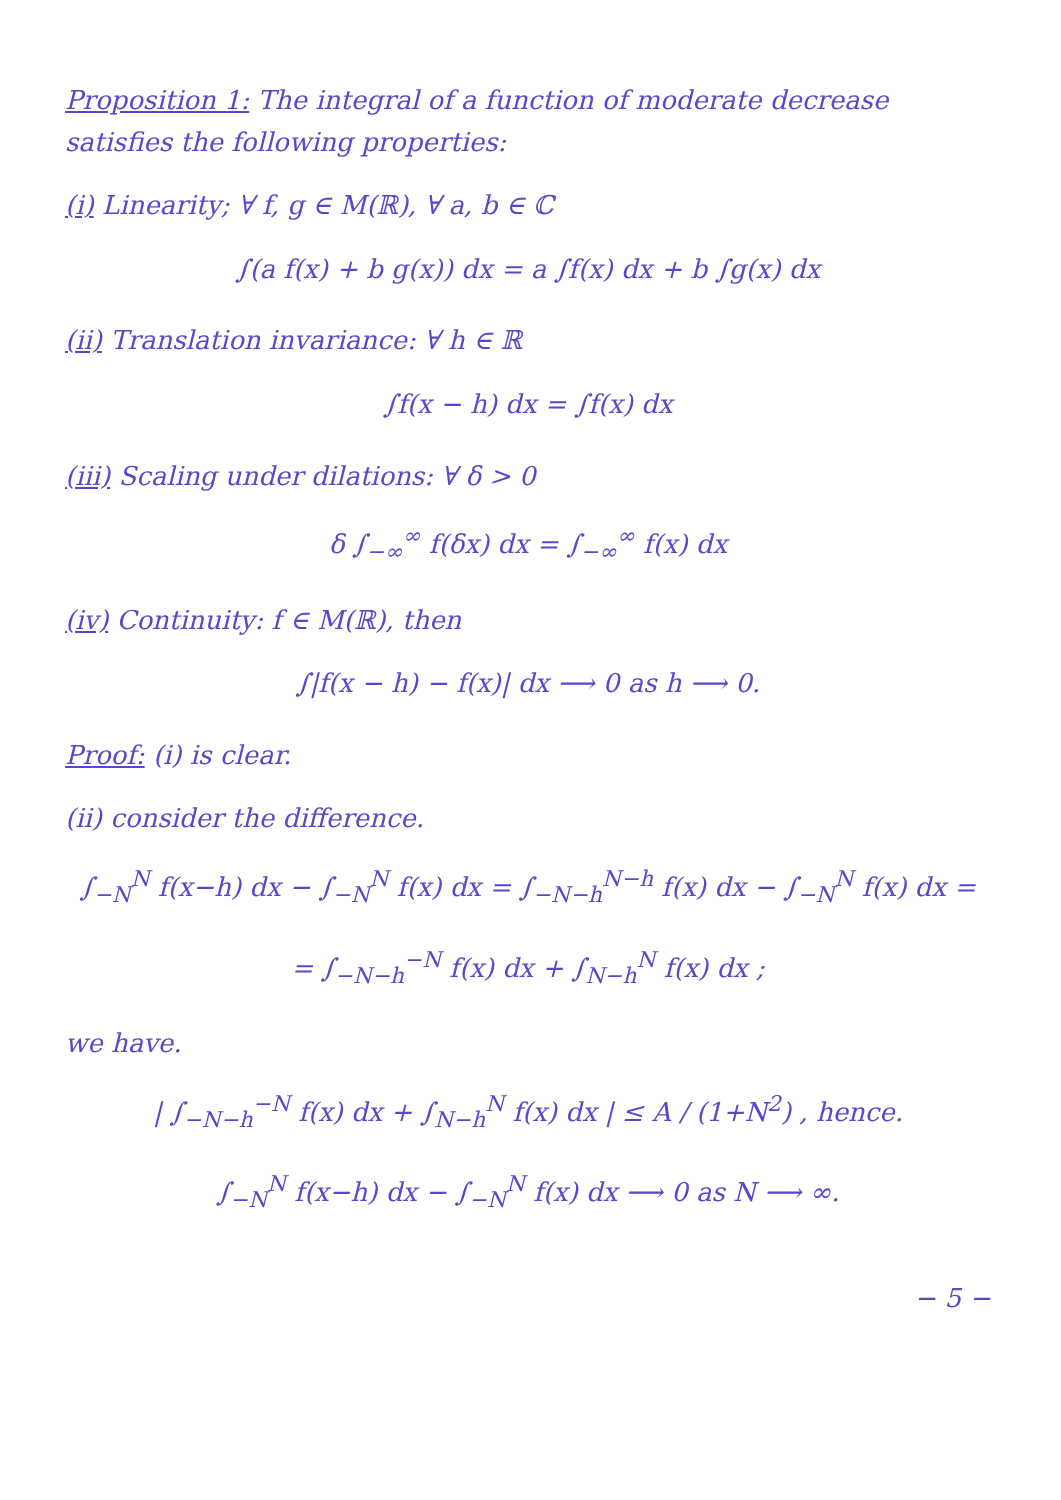Proposition 1: The integral of a function of moderate decrease satisfies the following properties:
(i) Linearity; ∀ f, g ∈ M(ℝ), ∀ a, b ∈ ℂ
∫(a f(x) + b g(x)) dx = a ∫f(x) dx + b ∫g(x) dx
(ii) Translation invariance: ∀ h ∈ ℝ
∫f(x − h) dx = ∫f(x) dx
(iii) Scaling under dilations: ∀ δ > 0
δ ∫<sub>−∞</sub><sup>∞</sup> f(δx) dx = ∫<sub>−∞</sub><sup>∞</sup> f(x) dx
(iv) Continuity: f ∈ M(ℝ), then
∫|f(x − h) − f(x)| dx ⟶ 0 as h ⟶ 0.
Proof: (i) is clear.
(ii) consider the difference.
∫<sub>−N</sub><sup>N</sup> f(x−h) dx − ∫<sub>−N</sub><sup>N</sup> f(x) dx = ∫<sub>−N−h</sub><sup>N−h</sup> f(x) dx − ∫<sub>−N</sub><sup>N</sup> f(x) dx =
= ∫<sub>−N−h</sub><sup>−N</sup> f(x) dx + ∫<sub>N−h</sub><sup>N</sup> f(x) dx ;
we have.
| ∫<sub>−N−h</sub><sup>−N</sup> f(x) dx + ∫<sub>N−h</sub><sup>N</sup> f(x) dx | ≤ A / (1+N<sup>2</sup>) , hence.
∫<sub>−N</sub><sup>N</sup> f(x−h) dx − ∫<sub>−N</sub><sup>N</sup> f(x) dx ⟶ 0 as N ⟶ ∞.
− 5 −